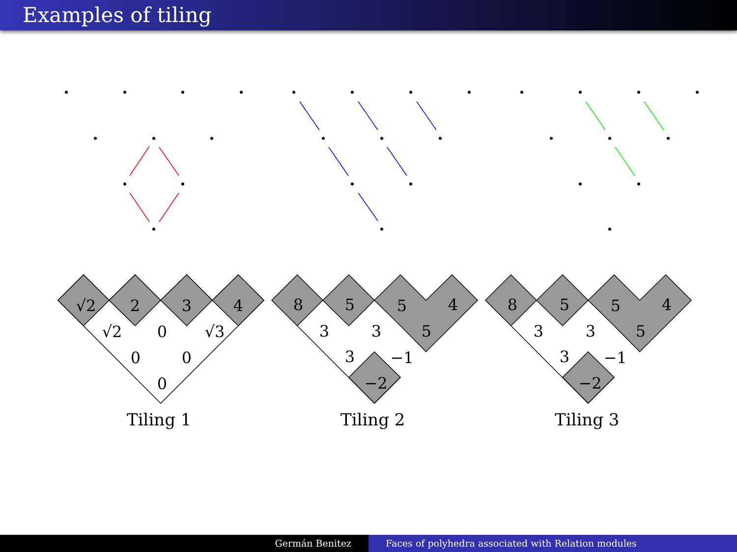Examples of tiling
√2
2
3
4
√2
0
√3
0
0
0
8
5
5
4
3
3
5
3
−1
−2
8
5
5
4
3
3
5
3
−1
−2
Tiling 1 Tiling 2 Tiling 3
Germán Benitez Faces of polyhedra associated with Relation modules